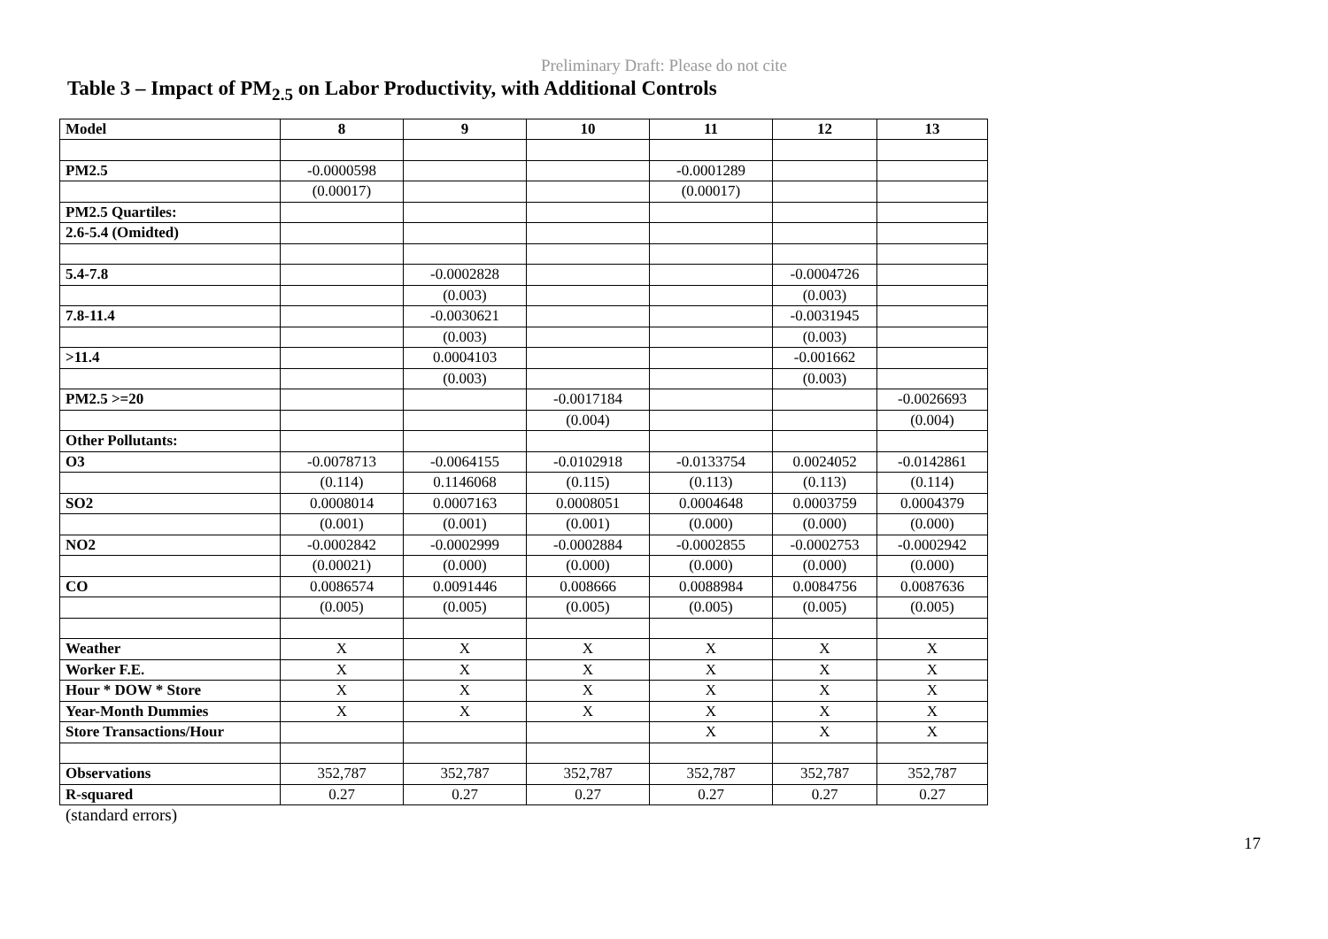Preliminary Draft: Please do not cite
Table 3 – Impact of PM<sub>2.5</sub> on Labor Productivity, with Additional Controls
| Model | 8 | 9 | 10 | 11 | 12 | 13 |
| --- | --- | --- | --- | --- | --- | --- |
| PM2.5 | -0.0000598 | | | -0.0001289 | | |
| | (0.00017) | | | (0.00017) | | |
| PM2.5 Quartiles: | | | | | | |
| 2.6-5.4 (Omidted) | | | | | | |
| 5.4-7.8 | | -0.0002828 | | | -0.0004726 | |
| | | (0.003) | | | (0.003) | |
| 7.8-11.4 | | -0.0030621 | | | -0.0031945 | |
| | | (0.003) | | | (0.003) | |
| >11.4 | | 0.0004103 | | | -0.001662 | |
| | | (0.003) | | | (0.003) | |
| PM2.5 >=20 | | | -0.0017184 | | | -0.0026693 |
| | | | (0.004) | | | (0.004) |
| Other Pollutants: | | | | | | |
| O3 | -0.0078713 | -0.0064155 | -0.0102918 | -0.0133754 | 0.0024052 | -0.0142861 |
| | (0.114) | 0.1146068 | (0.115) | (0.113) | (0.113) | (0.114) |
| SO2 | 0.0008014 | 0.0007163 | 0.0008051 | 0.0004648 | 0.0003759 | 0.0004379 |
| | (0.001) | (0.001) | (0.001) | (0.000) | (0.000) | (0.000) |
| NO2 | -0.0002842 | -0.0002999 | -0.0002884 | -0.0002855 | -0.0002753 | -0.0002942 |
| | (0.00021) | (0.000) | (0.000) | (0.000) | (0.000) | (0.000) |
| CO | 0.0086574 | 0.0091446 | 0.008666 | 0.0088984 | 0.0084756 | 0.0087636 |
| | (0.005) | (0.005) | (0.005) | (0.005) | (0.005) | (0.005) |
| Weather | X | X | X | X | X | X |
| Worker F.E. | X | X | X | X | X | X |
| Hour * DOW * Store | X | X | X | X | X | X |
| Year-Month Dummies | X | X | X | X | X | X |
| Store Transactions/Hour | | | | X | X | X |
| Observations | 352,787 | 352,787 | 352,787 | 352,787 | 352,787 | 352,787 |
| R-squared | 0.27 | 0.27 | 0.27 | 0.27 | 0.27 | 0.27 |
(standard errors)
17